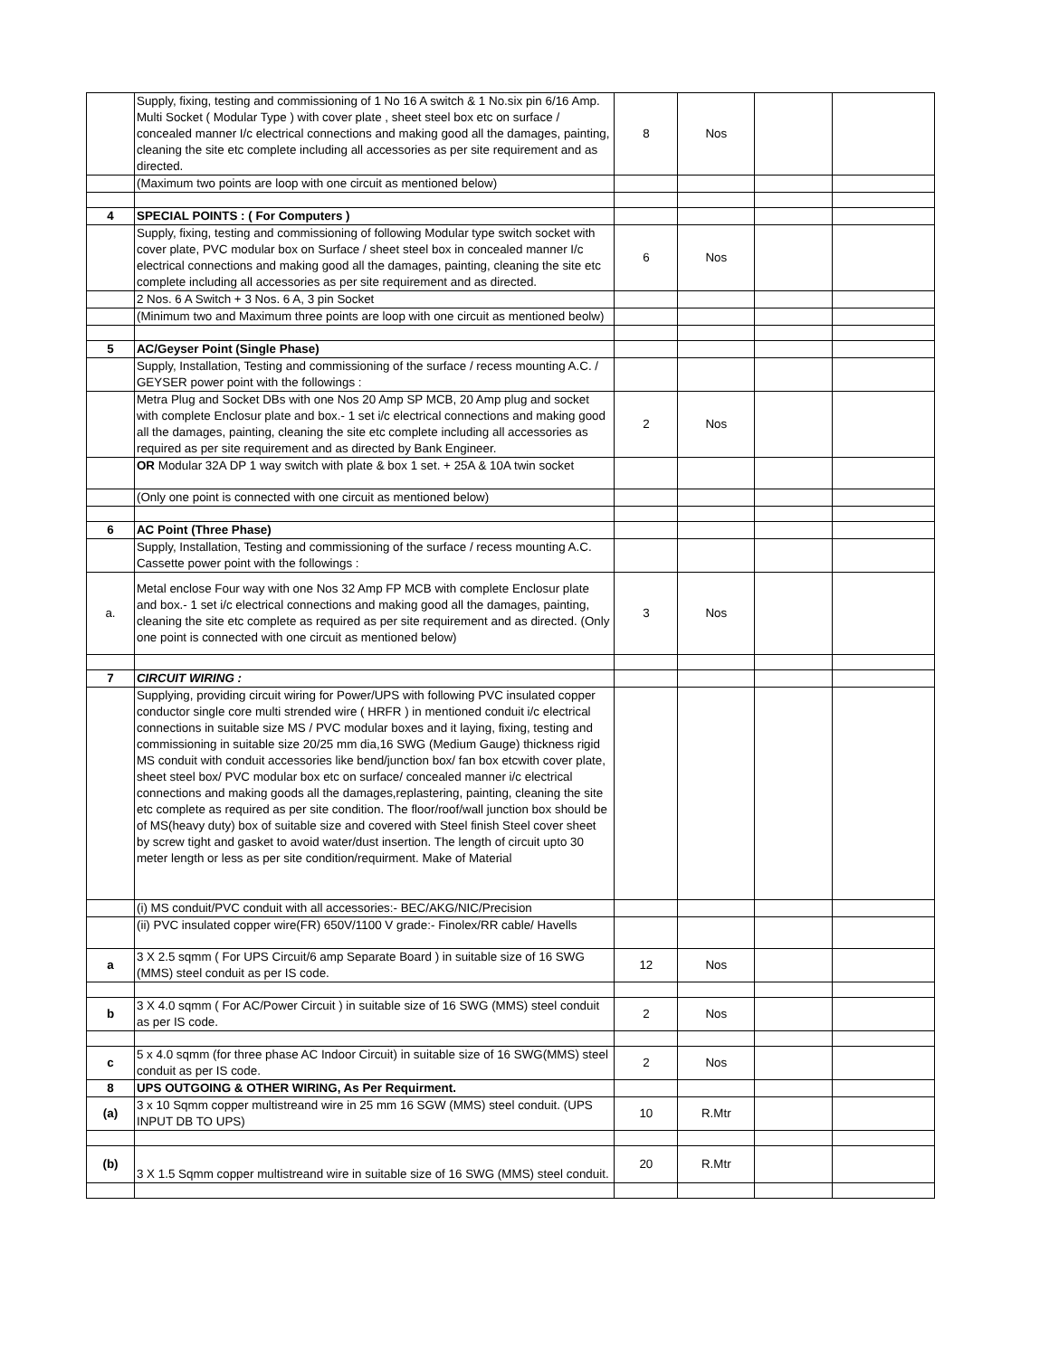| | Supply, fixing, testing and commissioning of 1 No 16 A switch & 1 No.six pin 6/16 Amp. Multi Socket ( Modular Type ) with cover plate , sheet steel box etc on surface / concealed manner I/c electrical connections and making good all the damages, painting, cleaning the site etc complete including all accessories as per site requirement and as directed. | 8 | Nos | | |
| | (Maximum two points are loop with one circuit as mentioned below) | | | | |
| 4 | SPECIAL POINTS : ( For Computers ) | | | | |
| | Supply, fixing, testing and commissioning of following Modular type switch socket with cover plate, PVC modular box on Surface / sheet steel box in concealed manner I/c electrical connections and making good all the damages, painting, cleaning the site etc complete including all accessories as per site requirement and as directed. | 6 | Nos | | |
| | 2 Nos. 6 A Switch + 3 Nos. 6 A, 3 pin Socket | | | | |
| | (Minimum two and Maximum three points are loop with one circuit as mentioned beolw) | | | | |
| 5 | AC/Geyser Point (Single Phase) | | | | |
| | Supply, Installation, Testing and commissioning of the surface / recess mounting A.C. / GEYSER power point with the followings : | | | | |
| | Metra Plug and Socket DBs with one Nos 20 Amp SP MCB, 20 Amp plug and socket with complete Enclosur plate and box.- 1 set i/c electrical connections and making good all the damages, painting, cleaning the site etc complete including all accessories as required as per site requirement and as directed by Bank Engineer. | 2 | Nos | | |
| | OR Modular 32A DP 1 way switch with plate & box 1 set. + 25A & 10A twin socket | | | | |
| | (Only one point is connected with one circuit as mentioned below) | | | | |
| 6 | AC Point (Three Phase) | | | | |
| | Supply, Installation, Testing and commissioning of the surface / recess mounting A.C. Cassette power point with the followings : | | | | |
| a. | Metal enclose Four way with one Nos 32 Amp FP MCB with complete Enclosur plate and box.- 1 set i/c electrical connections and making good all the damages, painting, cleaning the site etc complete as required as per site requirement and as directed. (Only one point is connected with one circuit as mentioned below) | 3 | Nos | | |
| 7 | CIRCUIT WIRING : | | | | |
| | Supplying, providing circuit wiring for Power/UPS with following PVC insulated copper conductor single core multi strended wire ( HRFR ) in mentioned conduit i/c electrical connections in suitable size MS / PVC modular boxes and it laying, fixing, testing and commissioning in suitable size 20/25 mm dia,16 SWG (Medium Gauge) thickness rigid MS conduit with conduit accessories like bend/junction box/ fan box etcwith cover plate, sheet steel box/ PVC modular box etc on surface/ concealed manner i/c electrical connections and making goods all the damages,replastering, painting, cleaning the site etc complete as required as per site condition. The floor/roof/wall junction box should be of MS(heavy duty) box of suitable size and covered with Steel finish Steel cover sheet by screw tight and gasket to avoid water/dust insertion. The length of circuit upto 30 meter length or less as per site condition/requirment. Make of Material | | | | |
| | (i) MS conduit/PVC conduit with all accessories:- BEC/AKG/NIC/Precision | | | | |
| | (ii) PVC insulated copper wire(FR) 650V/1100 V grade:- Finolex/RR cable/ Havells | | | | |
| a | 3 X 2.5 sqmm ( For UPS Circuit/6 amp Separate Board ) in suitable size of 16 SWG (MMS) steel conduit as per IS code. | 12 | Nos | | |
| b | 3 X 4.0 sqmm ( For AC/Power Circuit ) in suitable size of 16 SWG (MMS) steel conduit as per IS code. | 2 | Nos | | |
| c | 5 x 4.0 sqmm (for three phase AC Indoor Circuit) in suitable size of 16 SWG(MMS) steel conduit as per IS code. | 2 | Nos | | |
| 8 | UPS OUTGOING & OTHER WIRING, As Per Requirment. | | | | |
| (a) | 3 x 10 Sqmm copper multistreand wire in 25 mm 16 SGW (MMS) steel conduit. (UPS INPUT DB TO UPS) | 10 | R.Mtr | | |
| (b) | 3 X 1.5 Sqmm copper multistreand wire in suitable size of 16 SWG (MMS) steel conduit. | 20 | R.Mtr | | |